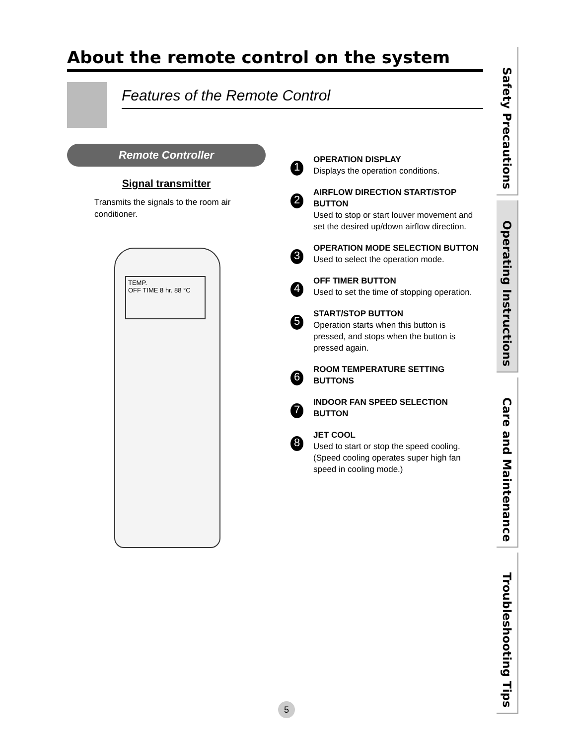About the remote control on the system
Features of the Remote Control
Remote Controller
Signal transmitter
Transmits the signals to the room air conditioner.
TEMP.
OFF TIME 8 hr. 88 °C
1
OPERATION DISPLAY
Displays the operation conditions.
2
AIRFLOW DIRECTION START/STOP BUTTON
Used to stop or start louver movement and set the desired up/down airflow direction.
3
OPERATION MODE SELECTION BUTTON
Used to select the operation mode.
4
OFF TIMER BUTTON
Used to set the time of stopping operation.
5
START/STOP BUTTON
Operation starts when this button is pressed, and stops when the button is pressed again.
6
ROOM TEMPERATURE SETTING BUTTONS
7
INDOOR FAN SPEED SELECTION BUTTON
8
JET COOL
Used to start or stop the speed cooling. (Speed cooling operates super high fan speed in cooling mode.)
Safety Precautions
Operating Instructions
Care and Maintenance
Troubleshooting Tips
5